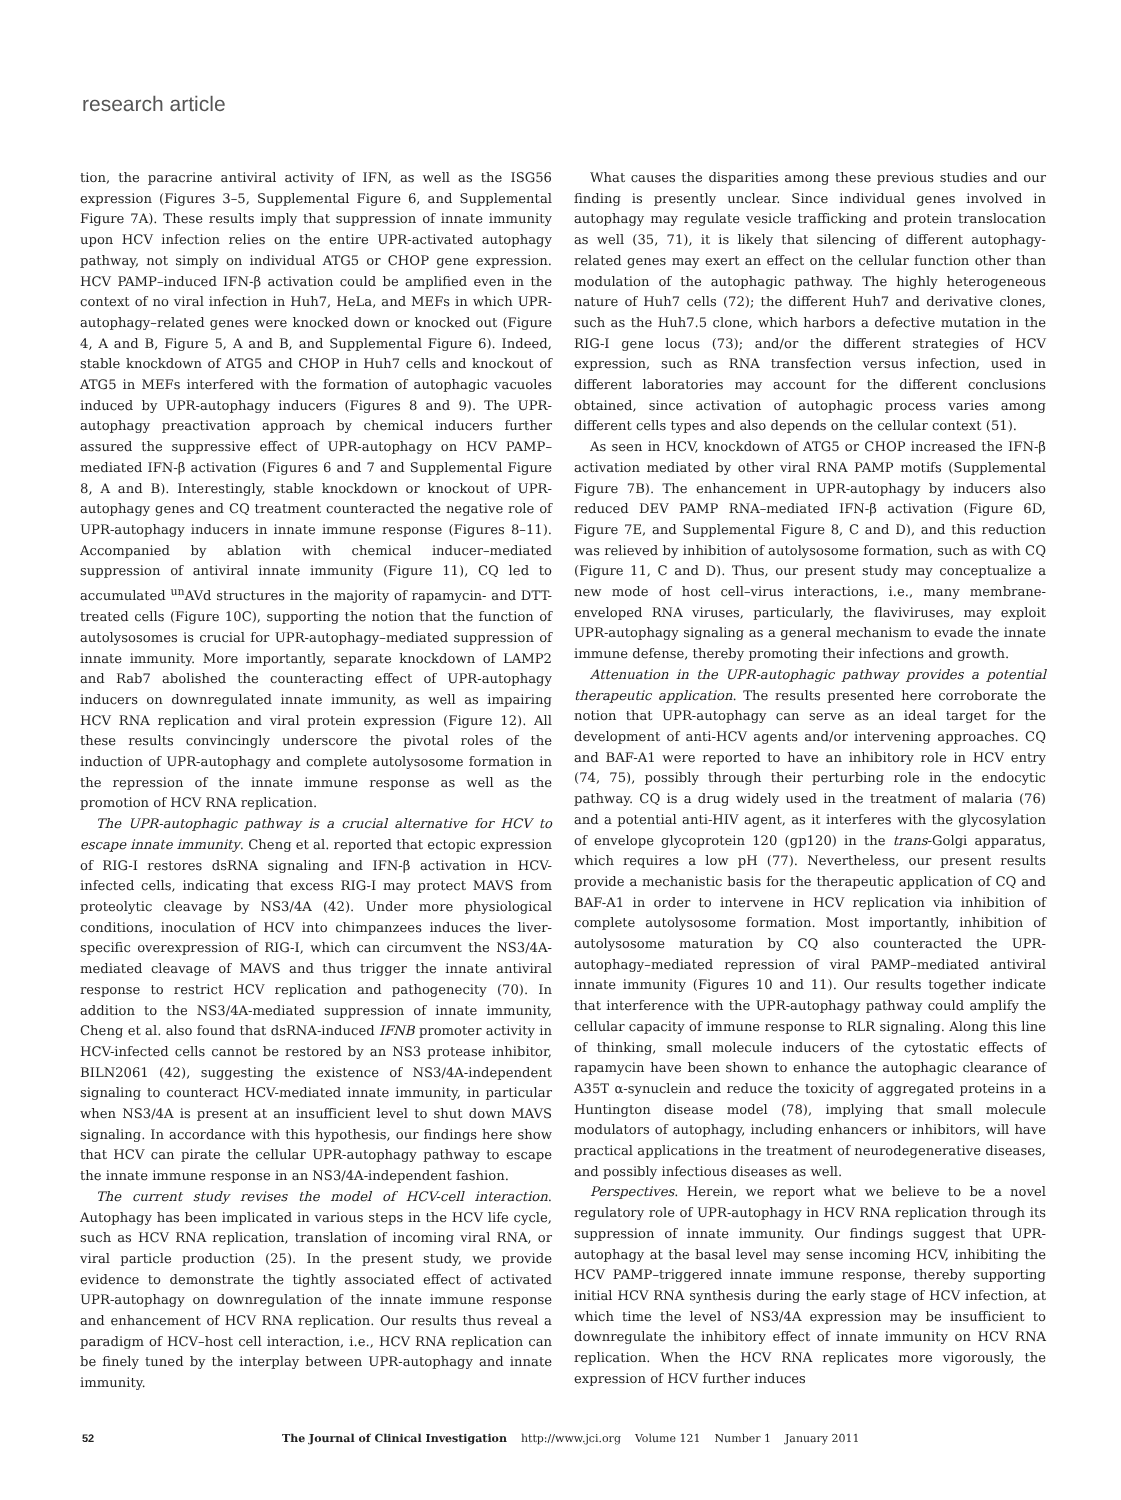research article
tion, the paracrine antiviral activity of IFN, as well as the ISG56 expression (Figures 3–5, Supplemental Figure 6, and Supplemental Figure 7A). These results imply that suppression of innate immunity upon HCV infection relies on the entire UPR-activated autophagy pathway, not simply on individual ATG5 or CHOP gene expression. HCV PAMP–induced IFN-β activation could be amplified even in the context of no viral infection in Huh7, HeLa, and MEFs in which UPR-autophagy–related genes were knocked down or knocked out (Figure 4, A and B, Figure 5, A and B, and Supplemental Figure 6). Indeed, stable knockdown of ATG5 and CHOP in Huh7 cells and knockout of ATG5 in MEFs interfered with the formation of autophagic vacuoles induced by UPR-autophagy inducers (Figures 8 and 9). The UPR-autophagy preactivation approach by chemical inducers further assured the suppressive effect of UPR-autophagy on HCV PAMP–mediated IFN-β activation (Figures 6 and 7 and Supplemental Figure 8, A and B). Interestingly, stable knockdown or knockout of UPR-autophagy genes and CQ treatment counteracted the negative role of UPR-autophagy inducers in innate immune response (Figures 8–11). Accompanied by ablation with chemical inducer–mediated suppression of antiviral innate immunity (Figure 11), CQ led to accumulated <sup>un</sup>AVd structures in the majority of rapamycin- and DTT-treated cells (Figure 10C), supporting the notion that the function of autolysosomes is crucial for UPR-autophagy–mediated suppression of innate immunity. More importantly, separate knockdown of LAMP2 and Rab7 abolished the counteracting effect of UPR-autophagy inducers on downregulated innate immunity, as well as impairing HCV RNA replication and viral protein expression (Figure 12). All these results convincingly underscore the pivotal roles of the induction of UPR-autophagy and complete autolysosome formation in the repression of the innate immune response as well as the promotion of HCV RNA replication.
The UPR-autophagic pathway is a crucial alternative for HCV to escape innate immunity. Cheng et al. reported that ectopic expression of RIG-I restores dsRNA signaling and IFN-β activation in HCV-infected cells, indicating that excess RIG-I may protect MAVS from proteolytic cleavage by NS3/4A (42). Under more physiological conditions, inoculation of HCV into chimpanzees induces the liver-specific overexpression of RIG-I, which can circumvent the NS3/4A-mediated cleavage of MAVS and thus trigger the innate antiviral response to restrict HCV replication and pathogenecity (70). In addition to the NS3/4A-mediated suppression of innate immunity, Cheng et al. also found that dsRNA-induced IFNB promoter activity in HCV-infected cells cannot be restored by an NS3 protease inhibitor, BILN2061 (42), suggesting the existence of NS3/4A-independent signaling to counteract HCV-mediated innate immunity, in particular when NS3/4A is present at an insufficient level to shut down MAVS signaling. In accordance with this hypothesis, our findings here show that HCV can pirate the cellular UPR-autophagy pathway to escape the innate immune response in an NS3/4A-independent fashion.
The current study revises the model of HCV-cell interaction. Autophagy has been implicated in various steps in the HCV life cycle, such as HCV RNA replication, translation of incoming viral RNA, or viral particle production (25). In the present study, we provide evidence to demonstrate the tightly associated effect of activated UPR-autophagy on downregulation of the innate immune response and enhancement of HCV RNA replication. Our results thus reveal a paradigm of HCV–host cell interaction, i.e., HCV RNA replication can be finely tuned by the interplay between UPR-autophagy and innate immunity.
What causes the disparities among these previous studies and our finding is presently unclear. Since individual genes involved in autophagy may regulate vesicle trafficking and protein translocation as well (35, 71), it is likely that silencing of different autophagy-related genes may exert an effect on the cellular function other than modulation of the autophagic pathway. The highly heterogeneous nature of Huh7 cells (72); the different Huh7 and derivative clones, such as the Huh7.5 clone, which harbors a defective mutation in the RIG-I gene locus (73); and/or the different strategies of HCV expression, such as RNA transfection versus infection, used in different laboratories may account for the different conclusions obtained, since activation of autophagic process varies among different cells types and also depends on the cellular context (51).
As seen in HCV, knockdown of ATG5 or CHOP increased the IFN-β activation mediated by other viral RNA PAMP motifs (Supplemental Figure 7B). The enhancement in UPR-autophagy by inducers also reduced DEV PAMP RNA–mediated IFN-β activation (Figure 6D, Figure 7E, and Supplemental Figure 8, C and D), and this reduction was relieved by inhibition of autolysosome formation, such as with CQ (Figure 11, C and D). Thus, our present study may conceptualize a new mode of host cell–virus interactions, i.e., many membrane-enveloped RNA viruses, particularly, the flaviviruses, may exploit UPR-autophagy signaling as a general mechanism to evade the innate immune defense, thereby promoting their infections and growth.
Attenuation in the UPR-autophagic pathway provides a potential therapeutic application. The results presented here corroborate the notion that UPR-autophagy can serve as an ideal target for the development of anti-HCV agents and/or intervening approaches. CQ and BAF-A1 were reported to have an inhibitory role in HCV entry (74, 75), possibly through their perturbing role in the endocytic pathway. CQ is a drug widely used in the treatment of malaria (76) and a potential anti-HIV agent, as it interferes with the glycosylation of envelope glycoprotein 120 (gp120) in the trans-Golgi apparatus, which requires a low pH (77). Nevertheless, our present results provide a mechanistic basis for the therapeutic application of CQ and BAF-A1 in order to intervene in HCV replication via inhibition of complete autolysosome formation. Most importantly, inhibition of autolysosome maturation by CQ also counteracted the UPR-autophagy–mediated repression of viral PAMP–mediated antiviral innate immunity (Figures 10 and 11). Our results together indicate that interference with the UPR-autophagy pathway could amplify the cellular capacity of immune response to RLR signaling. Along this line of thinking, small molecule inducers of the cytostatic effects of rapamycin have been shown to enhance the autophagic clearance of A35T α-synuclein and reduce the toxicity of aggregated proteins in a Huntington disease model (78), implying that small molecule modulators of autophagy, including enhancers or inhibitors, will have practical applications in the treatment of neurodegenerative diseases, and possibly infectious diseases as well.
Perspectives. Herein, we report what we believe to be a novel regulatory role of UPR-autophagy in HCV RNA replication through its suppression of innate immunity. Our findings suggest that UPR-autophagy at the basal level may sense incoming HCV, inhibiting the HCV PAMP–triggered innate immune response, thereby supporting initial HCV RNA synthesis during the early stage of HCV infection, at which time the level of NS3/4A expression may be insufficient to downregulate the inhibitory effect of innate immunity on HCV RNA replication. When the HCV RNA replicates more vigorously, the expression of HCV further induces
52 The Journal of Clinical Investigation http://www.jci.org Volume 121 Number 1 January 2011